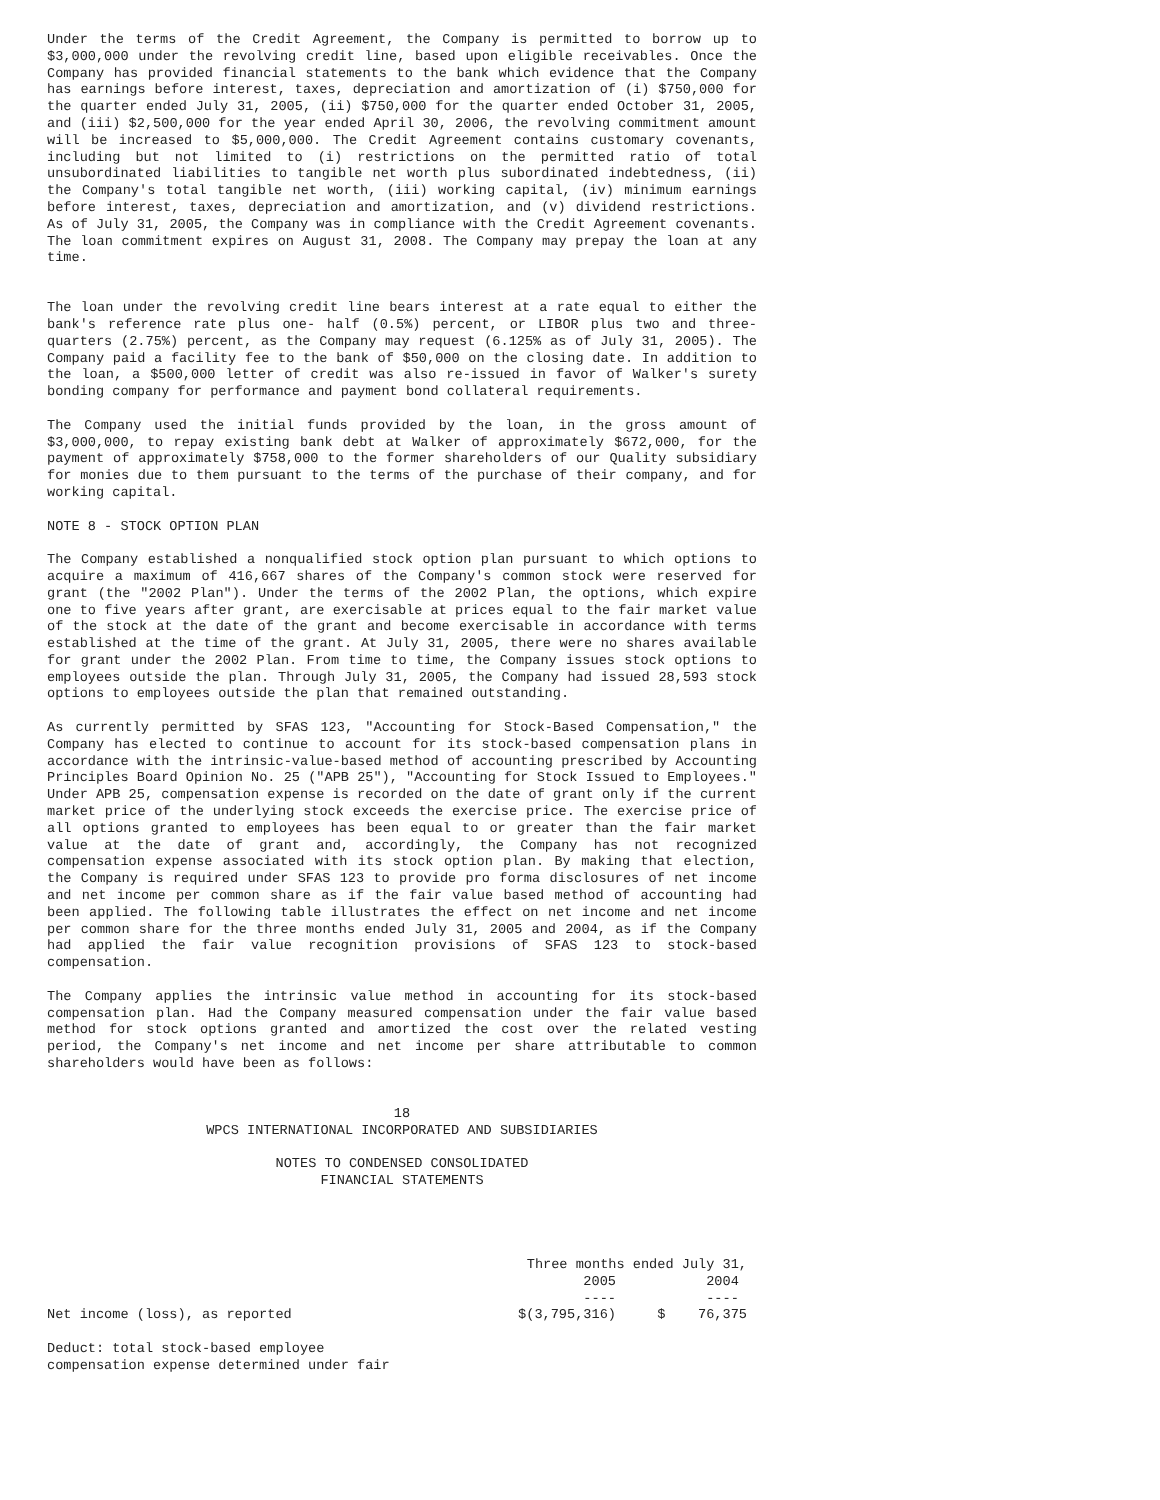Under the terms of the Credit Agreement, the Company is permitted to borrow up to $3,000,000 under the revolving credit line, based upon eligible receivables. Once the Company has provided financial statements to the bank which evidence that the Company has earnings before interest, taxes, depreciation and amortization of (i) $750,000 for the quarter ended July 31, 2005, (ii) $750,000 for the quarter ended October 31, 2005, and (iii) $2,500,000 for the year ended April 30, 2006, the revolving commitment amount will be increased to $5,000,000. The Credit Agreement contains customary covenants, including but not limited to (i) restrictions on the permitted ratio of total unsubordinated liabilities to tangible net worth plus subordinated indebtedness, (ii) the Company's total tangible net worth, (iii) working capital, (iv) minimum earnings before interest, taxes, depreciation and amortization, and (v) dividend restrictions. As of July 31, 2005, the Company was in compliance with the Credit Agreement covenants. The loan commitment expires on August 31, 2008. The Company may prepay the loan at any time.
The loan under the revolving credit line bears interest at a rate equal to either the bank's reference rate plus one- half (0.5%) percent, or LIBOR plus two and three-quarters (2.75%) percent, as the Company may request (6.125% as of July 31, 2005). The Company paid a facility fee to the bank of $50,000 on the closing date. In addition to the loan, a $500,000 letter of credit was also re-issued in favor of Walker's surety bonding company for performance and payment bond collateral requirements.
The Company used the initial funds provided by the loan, in the gross amount of $3,000,000, to repay existing bank debt at Walker of approximately $672,000, for the payment of approximately $758,000 to the former shareholders of our Quality subsidiary for monies due to them pursuant to the terms of the purchase of their company, and for working capital.
NOTE 8 - STOCK OPTION PLAN
The Company established a nonqualified stock option plan pursuant to which options to acquire a maximum of 416,667 shares of the Company's common stock were reserved for grant (the "2002 Plan"). Under the terms of the 2002 Plan, the options, which expire one to five years after grant, are exercisable at prices equal to the fair market value of the stock at the date of the grant and become exercisable in accordance with terms established at the time of the grant. At July 31, 2005, there were no shares available for grant under the 2002 Plan. From time to time, the Company issues stock options to employees outside the plan. Through July 31, 2005, the Company had issued 28,593 stock options to employees outside the plan that remained outstanding.
As currently permitted by SFAS 123, "Accounting for Stock-Based Compensation," the Company has elected to continue to account for its stock-based compensation plans in accordance with the intrinsic-value-based method of accounting prescribed by Accounting Principles Board Opinion No. 25 ("APB 25"), "Accounting for Stock Issued to Employees." Under APB 25, compensation expense is recorded on the date of grant only if the current market price of the underlying stock exceeds the exercise price. The exercise price of all options granted to employees has been equal to or greater than the fair market value at the date of grant and, accordingly, the Company has not recognized compensation expense associated with its stock option plan. By making that election, the Company is required under SFAS 123 to provide pro forma disclosures of net income and net income per common share as if the fair value based method of accounting had been applied. The following table illustrates the effect on net income and net income per common share for the three months ended July 31, 2005 and 2004, as if the Company had applied the fair value recognition provisions of SFAS 123 to stock-based compensation.
The Company applies the intrinsic value method in accounting for its stock-based compensation plan. Had the Company measured compensation under the fair value based method for stock options granted and amortized the cost over the related vesting period, the Company's net income and net income per share attributable to common shareholders would have been as follows:
18 WPCS INTERNATIONAL INCORPORATED AND SUBSIDIARIES
NOTES TO CONDENSED CONSOLIDATED FINANCIAL STATEMENTS
| | Three months ended July 31, | |
| | 2005 | 2004 |
| | ---- | ---- |
| Net income (loss), as reported | $(3,795,316) | $ 76,375 |
| Deduct: total stock-based employee compensation expense determined under fair | | |